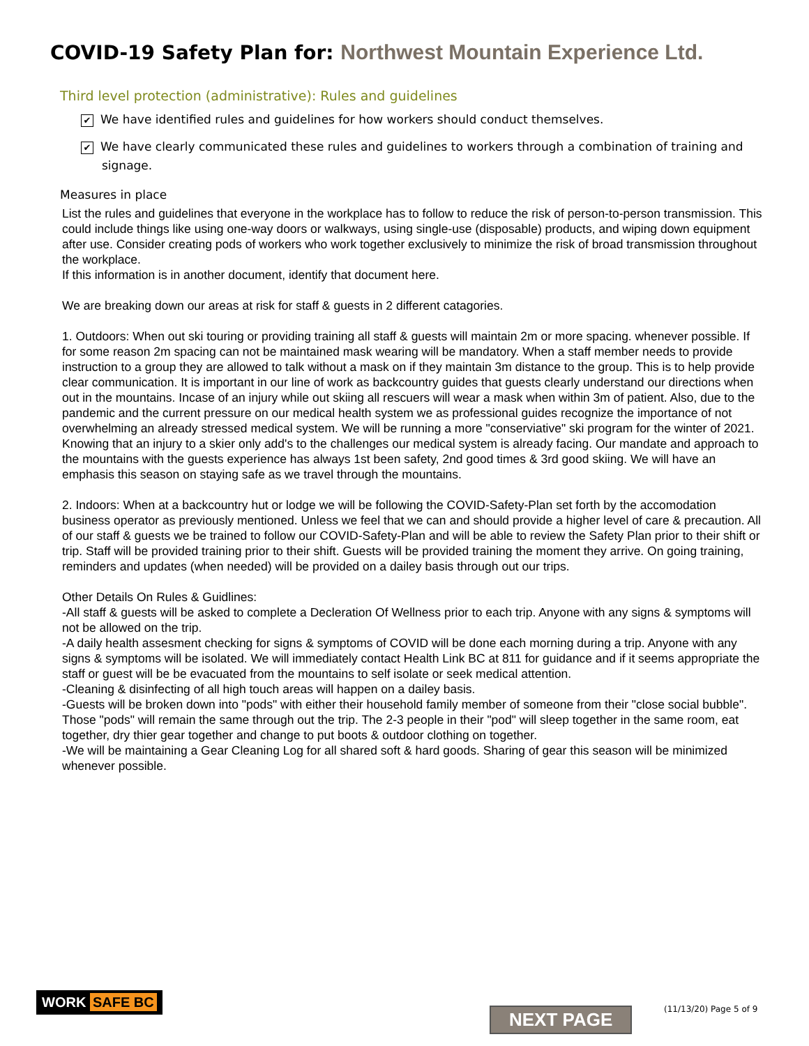COVID-19 Safety Plan for: Northwest Mountain Experience Ltd.
Third level protection (administrative): Rules and guidelines
✔ We have identified rules and guidelines for how workers should conduct themselves.
✔ We have clearly communicated these rules and guidelines to workers through a combination of training and signage.
Measures in place
List the rules and guidelines that everyone in the workplace has to follow to reduce the risk of person-to-person transmission. This could include things like using one-way doors or walkways, using single-use (disposable) products, and wiping down equipment after use. Consider creating pods of workers who work together exclusively to minimize the risk of broad transmission throughout the workplace.
If this information is in another document, identify that document here.
We are breaking down our areas at risk for staff & guests in 2 different catagories.
1. Outdoors: When out ski touring or providing training all staff & guests will maintain 2m or more spacing. whenever possible. If for some reason 2m spacing can not be maintained mask wearing will be mandatory. When a staff member needs to provide instruction to a group they are allowed to talk without a mask on if they maintain 3m distance to the group. This is to help provide clear communication. It is important in our line of work as backcountry guides that guests clearly understand our directions when out in the mountains. Incase of an injury while out skiing all rescuers will wear a mask when within 3m of patient. Also, due to the pandemic and the current pressure on our medical health system we as professional guides recognize the importance of not overwhelming an already stressed medical system. We will be running a more "conserviative" ski program for the winter of 2021. Knowing that an injury to a skier only add's to the challenges our medical system is already facing. Our mandate and approach to the mountains with the guests experience has always 1st been safety, 2nd good times & 3rd good skiing. We will have an emphasis this season on staying safe as we travel through the mountains.
2. Indoors: When at a backcountry hut or lodge we will be following the COVID-Safety-Plan set forth by the accomodation business operator as previously mentioned. Unless we feel that we can and should provide a higher level of care & precaution. All of our staff & guests we be trained to follow our COVID-Safety-Plan and will be able to review the Safety Plan prior to their shift or trip. Staff will be provided training prior to their shift. Guests will be provided training the moment they arrive. On going training, reminders and updates (when needed) will be provided on a dailey basis through out our trips.
Other Details On Rules & Guidlines:
-All staff & guests will be asked to complete a Decleration Of Wellness prior to each trip. Anyone with any signs & symptoms will not be allowed on the trip.
-A daily health assesment checking for signs & symptoms of COVID will be done each morning during a trip. Anyone with any signs & symptoms will be isolated. We will immediately contact Health Link BC at 811 for guidance and if it seems appropriate the staff or guest will be be evacuated from the mountains to self isolate or seek medical attention.
-Cleaning & disinfecting of all high touch areas will happen on a dailey basis.
-Guests will be broken down into "pods" with either their household family member of someone from their "close social bubble". Those "pods" will remain the same through out the trip. The 2-3 people in their "pod" will sleep together in the same room, eat together, dry thier gear together and change to put boots & outdoor clothing on together.
-We will be maintaining a Gear Cleaning Log for all shared soft & hard goods. Sharing of gear this season will be minimized whenever possible.
WORK SAFE BC
NEXT PAGE (11/13/20) Page 5 of 9